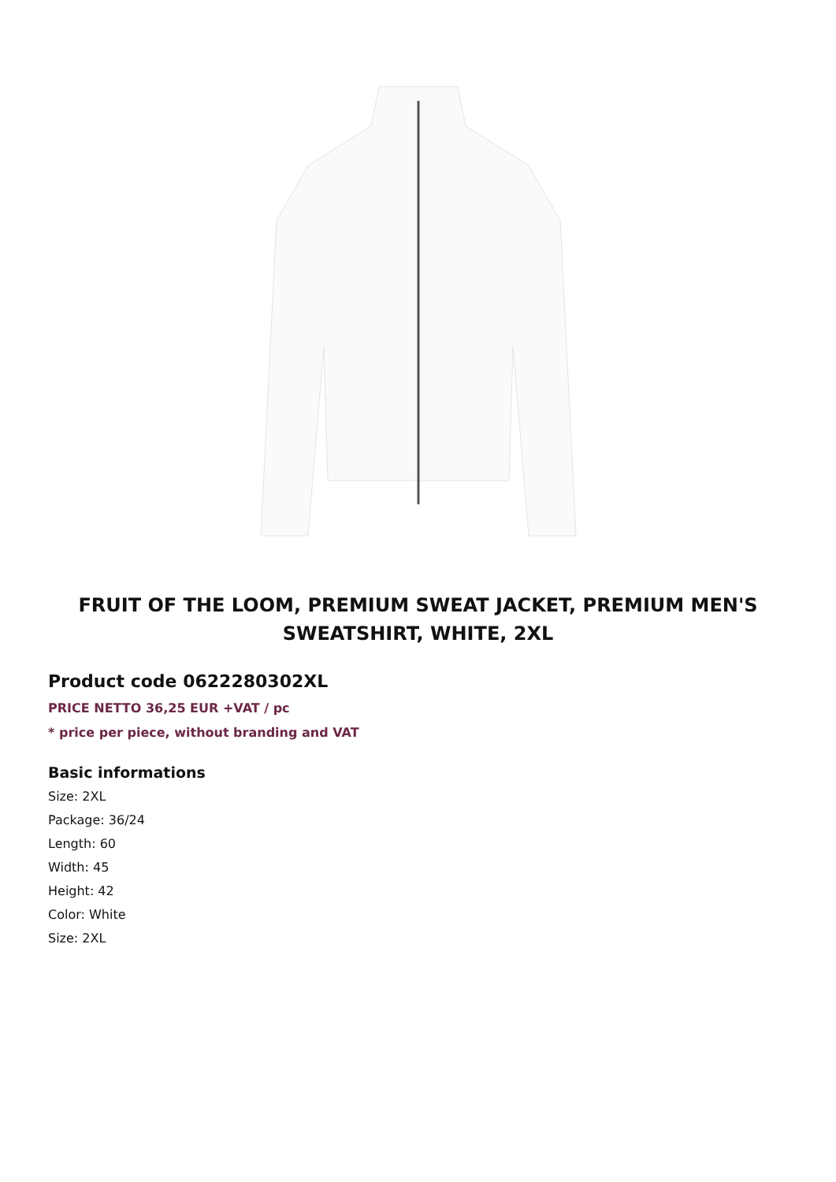FRUIT OF THE LOOM, PREMIUM SWEAT JACKET, PREMIUM MEN'S SWEATSHIRT, WHITE, 2XL
Product code 0622280302XL
PRICE NETTO 36,25 EUR +VAT / pc
* price per piece, without branding and VAT
Basic informations
Size: 2XL
Package: 36/24
Length: 60
Width: 45
Height: 42
Color: White
Size: 2XL